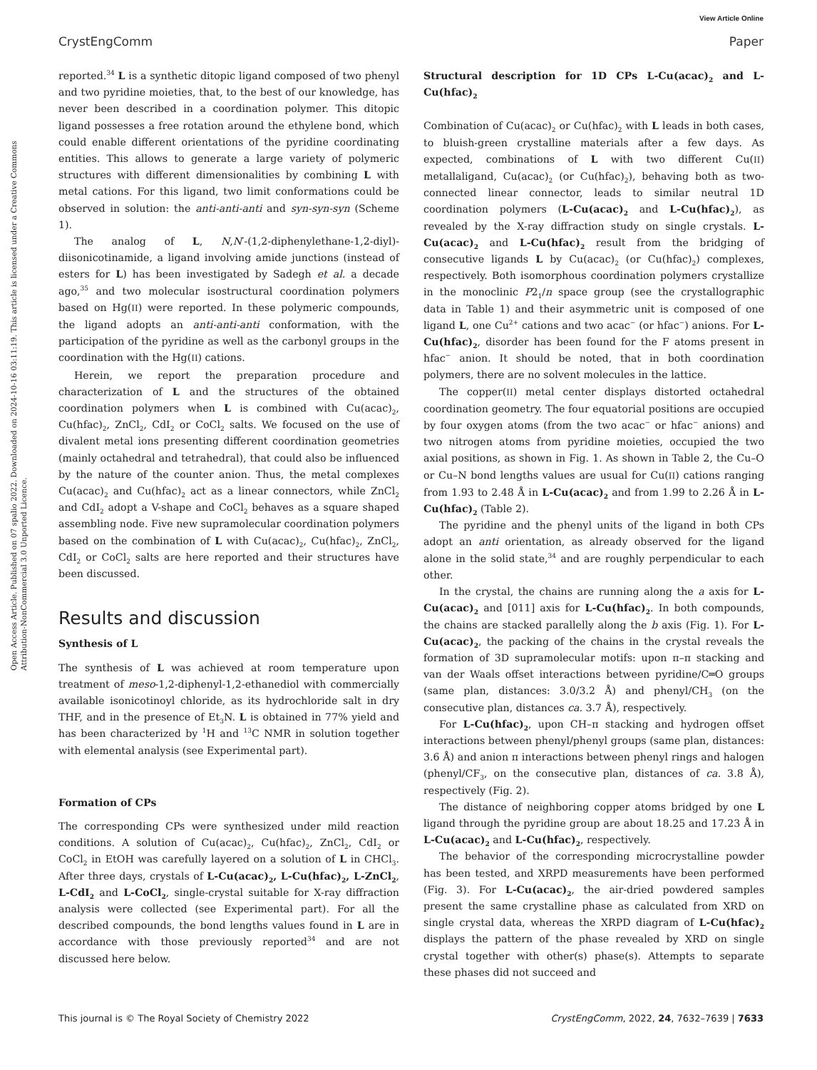View Article Online
CrystEngComm Paper
Open Access Article. Published on 07 spalio 2022. Downloaded on 2024-10-16 03:11:19. This article is licensed under a Creative Commons Attribution-NonCommercial 3.0 Unported Licence.
reported.<sup>34</sup> L is a synthetic ditopic ligand composed of two phenyl and two pyridine moieties, that, to the best of our knowledge, has never been described in a coordination polymer. This ditopic ligand possesses a free rotation around the ethylene bond, which could enable different orientations of the pyridine coordinating entities. This allows to generate a large variety of polymeric structures with different dimensionalities by combining L with metal cations. For this ligand, two limit conformations could be observed in solution: the anti-anti-anti and syn-syn-syn (Scheme 1).
The analog of L, N,N′-(1,2-diphenylethane-1,2-diyl)-diisonicotinamide, a ligand involving amide junctions (instead of esters for L) has been investigated by Sadegh et al. a decade ago,<sup>35</sup> and two molecular isostructural coordination polymers based on Hg(II) were reported. In these polymeric compounds, the ligand adopts an anti-anti-anti conformation, with the participation of the pyridine as well as the carbonyl groups in the coordination with the Hg(II) cations.
Herein, we report the preparation procedure and characterization of L and the structures of the obtained coordination polymers when L is combined with Cu(acac)<sub>2</sub>, Cu(hfac)<sub>2</sub>, ZnCl<sub>2</sub>, CdI<sub>2</sub> or CoCl<sub>2</sub> salts. We focused on the use of divalent metal ions presenting different coordination geometries (mainly octahedral and tetrahedral), that could also be influenced by the nature of the counter anion. Thus, the metal complexes Cu(acac)<sub>2</sub> and Cu(hfac)<sub>2</sub> act as a linear connectors, while ZnCl<sub>2</sub> and CdI<sub>2</sub> adopt a V-shape and CoCl<sub>2</sub> behaves as a square shaped assembling node. Five new supramolecular coordination polymers based on the combination of L with Cu(acac)<sub>2</sub>, Cu(hfac)<sub>2</sub>, ZnCl<sub>2</sub>, CdI<sub>2</sub> or CoCl<sub>2</sub> salts are here reported and their structures have been discussed.
Results and discussion
Synthesis of L
The synthesis of L was achieved at room temperature upon treatment of meso-1,2-diphenyl-1,2-ethanediol with commercially available isonicotinoyl chloride, as its hydrochloride salt in dry THF, and in the presence of Et<sub>3</sub>N. L is obtained in 77% yield and has been characterized by <sup>1</sup>H and <sup>13</sup>C NMR in solution together with elemental analysis (see Experimental part).
Formation of CPs
The corresponding CPs were synthesized under mild reaction conditions. A solution of Cu(acac)<sub>2</sub>, Cu(hfac)<sub>2</sub>, ZnCl<sub>2</sub>, CdI<sub>2</sub> or CoCl<sub>2</sub> in EtOH was carefully layered on a solution of L in CHCl<sub>3</sub>. After three days, crystals of L-Cu(acac)<sub>2</sub>, L-Cu(hfac)<sub>2</sub>, L-ZnCl<sub>2</sub>, L-CdI<sub>2</sub> and L-CoCl<sub>2</sub>, single-crystal suitable for X-ray diffraction analysis were collected (see Experimental part). For all the described compounds, the bond lengths values found in L are in accordance with those previously reported<sup>34</sup> and are not discussed here below.
Structural description for 1D CPs L-Cu(acac)<sub>2</sub> and L-Cu(hfac)<sub>2</sub>
Combination of Cu(acac)<sub>2</sub> or Cu(hfac)<sub>2</sub> with L leads in both cases, to bluish-green crystalline materials after a few days. As expected, combinations of L with two different Cu(II) metallaligand, Cu(acac)<sub>2</sub> (or Cu(hfac)<sub>2</sub>), behaving both as two-connected linear connector, leads to similar neutral 1D coordination polymers (L-Cu(acac)<sub>2</sub> and L-Cu(hfac)<sub>2</sub>), as revealed by the X-ray diffraction study on single crystals. L-Cu(acac)<sub>2</sub> and L-Cu(hfac)<sub>2</sub> result from the bridging of consecutive ligands L by Cu(acac)<sub>2</sub> (or Cu(hfac)<sub>2</sub>) complexes, respectively. Both isomorphous coordination polymers crystallize in the monoclinic P2<sub>1</sub>/n space group (see the crystallographic data in Table 1) and their asymmetric unit is composed of one ligand L, one Cu<sup>2+</sup> cations and two acac<sup>−</sup> (or hfac<sup>−</sup>) anions. For L-Cu(hfac)<sub>2</sub>, disorder has been found for the F atoms present in hfac<sup>−</sup> anion. It should be noted, that in both coordination polymers, there are no solvent molecules in the lattice.
The copper(II) metal center displays distorted octahedral coordination geometry. The four equatorial positions are occupied by four oxygen atoms (from the two acac<sup>−</sup> or hfac<sup>−</sup> anions) and two nitrogen atoms from pyridine moieties, occupied the two axial positions, as shown in Fig. 1. As shown in Table 2, the Cu–O or Cu–N bond lengths values are usual for Cu(II) cations ranging from 1.93 to 2.48 Å in L-Cu(acac)<sub>2</sub> and from 1.99 to 2.26 Å in L-Cu(hfac)<sub>2</sub> (Table 2).
The pyridine and the phenyl units of the ligand in both CPs adopt an anti orientation, as already observed for the ligand alone in the solid state,<sup>34</sup> and are roughly perpendicular to each other.
In the crystal, the chains are running along the a axis for L-Cu(acac)<sub>2</sub> and [011] axis for L-Cu(hfac)<sub>2</sub>. In both compounds, the chains are stacked parallelly along the b axis (Fig. 1). For L-Cu(acac)<sub>2</sub>, the packing of the chains in the crystal reveals the formation of 3D supramolecular motifs: upon π–π stacking and van der Waals offset interactions between pyridine/C═O groups (same plan, distances: 3.0/3.2 Å) and phenyl/CH<sub>3</sub> (on the consecutive plan, distances ca. 3.7 Å), respectively.
For L-Cu(hfac)<sub>2</sub>, upon CH–π stacking and hydrogen offset interactions between phenyl/phenyl groups (same plan, distances: 3.6 Å) and anion π interactions between phenyl rings and halogen (phenyl/CF<sub>3</sub>, on the consecutive plan, distances of ca. 3.8 Å), respectively (Fig. 2).
The distance of neighboring copper atoms bridged by one L ligand through the pyridine group are about 18.25 and 17.23 Å in L-Cu(acac)<sub>2</sub> and L-Cu(hfac)<sub>2</sub>, respectively.
The behavior of the corresponding microcrystalline powder has been tested, and XRPD measurements have been performed (Fig. 3). For L-Cu(acac)<sub>2</sub>, the air-dried powdered samples present the same crystalline phase as calculated from XRD on single crystal data, whereas the XRPD diagram of L-Cu(hfac)<sub>2</sub> displays the pattern of the phase revealed by XRD on single crystal together with other(s) phase(s). Attempts to separate these phases did not succeed and
This journal is © The Royal Society of Chemistry 2022 CrystEngComm, 2022, 24, 7632–7639 | 7633